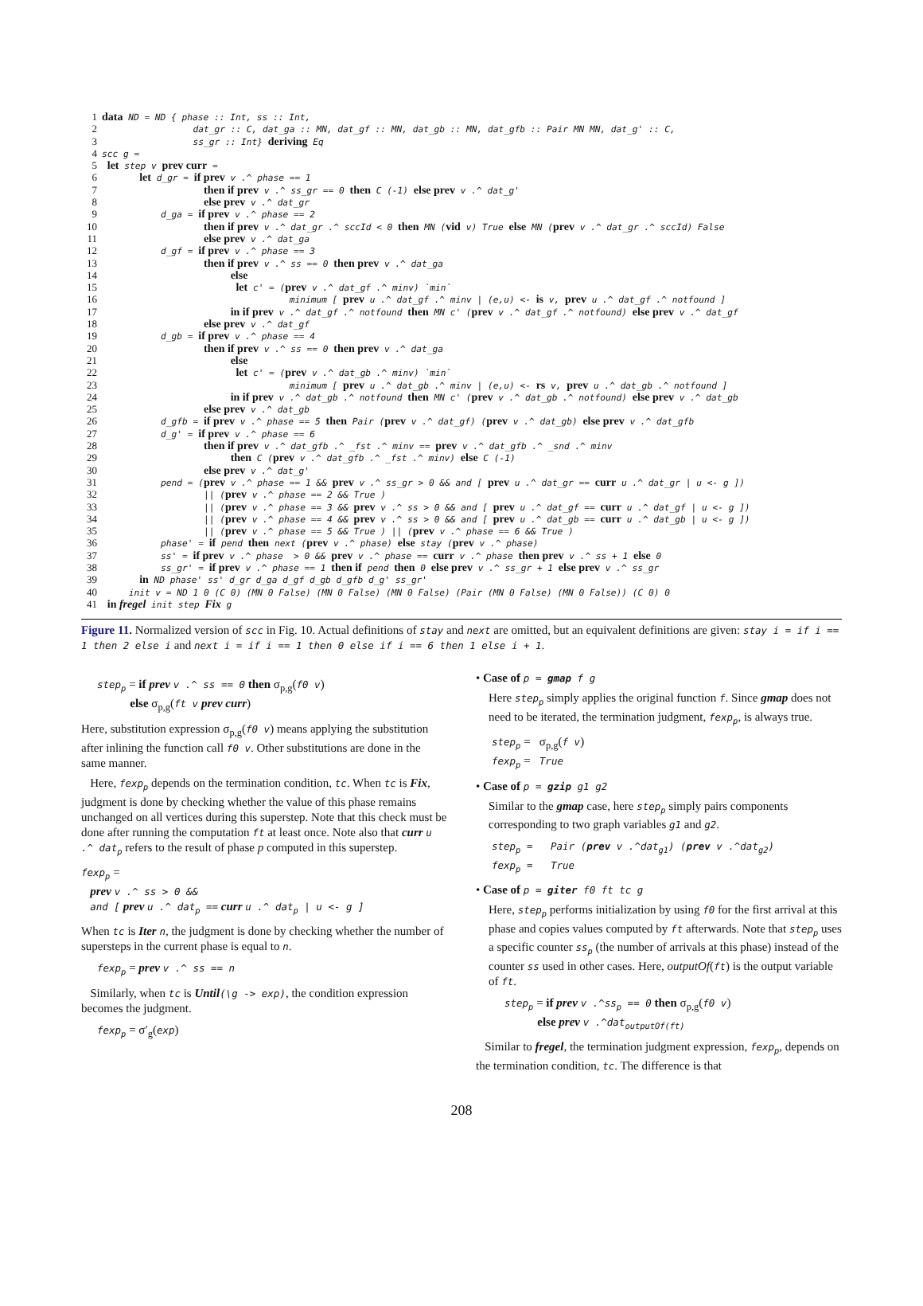1 data ND = ND { phase :: Int, ss :: Int, 2 dat_gr :: C, dat_ga :: MN, dat_gf :: MN, dat_gb :: MN, dat_gfb :: Pair MN MN, dat_g' :: C, 3 ss_gr :: Int} deriving Eq 4 scc g = 5 let step v prev curr = 6 let d_gr = if prev v .^ phase == 1 7 then if prev v .^ ss_gr == 0 then C (-1) else prev v .^ dat_g' 8 else prev v .^ dat_gr 9 d_ga = if prev v .^ phase == 2 10 then if prev v .^ dat_gr .^ sccId < 0 then MN (vid v) True else MN (prev v .^ dat_gr .^ sccId) False 11 else prev v .^ dat_ga 12 d_gf = if prev v .^ phase == 3 13 then if prev v .^ ss == 0 then prev v .^ dat_ga 14 else 15 let c' = (prev v .^ dat_gf .^ minv) `min` 16 minimum [ prev u .^ dat_gf .^ minv | (e,u) <- is v, prev u .^ dat_gf .^ notfound ] 17 in if prev v .^ dat_gf .^ notfound then MN c' (prev v .^ dat_gf .^ notfound) else prev v .^ dat_gf 18 else prev v .^ dat_gf 19 d_gb = if prev v .^ phase == 4 20 then if prev v .^ ss == 0 then prev v .^ dat_ga 21 else 22 let c' = (prev v .^ dat_gb .^ minv) `min` 23 minimum [ prev u .^ dat_gb .^ minv | (e,u) <- rs v, prev u .^ dat_gb .^ notfound ] 24 in if prev v .^ dat_gb .^ notfound then MN c' (prev v .^ dat_gb .^ notfound) else prev v .^ dat_gb 25 else prev v .^ dat_gb 26 d_gfb = if prev v .^ phase == 5 then Pair (prev v .^ dat_gf) (prev v .^ dat_gb) else prev v .^ dat_gfb 27 d_g' = if prev v .^ phase == 6 28 then if prev v .^ dat_gfb .^ _fst .^ minv == prev v .^ dat_gfb .^ _snd .^ minv 29 then C (prev v .^ dat_gfb .^ _fst .^ minv) else C (-1) 30 else prev v .^ dat_g' 31 pend = (prev v .^ phase == 1 && prev v .^ ss_gr > 0 && and [ prev u .^ dat_gr == curr u .^ dat_gr | u <- g ]) 32 || (prev v .^ phase == 2 && True ) 33 || (prev v .^ phase == 3 && prev v .^ ss > 0 && and [ prev u .^ dat_gf == curr u .^ dat_gf | u <- g ]) 34 || (prev v .^ phase == 4 && prev v .^ ss > 0 && and [ prev u .^ dat_gb == curr u .^ dat_gb | u <- g ]) 35 || (prev v .^ phase == 5 && True ) || (prev v .^ phase == 6 && True ) 36 phase' = if pend then next (prev v .^ phase) else stay (prev v .^ phase) 37 ss' = if prev v .^ phase > 0 && prev v .^ phase == curr v .^ phase then prev v .^ ss + 1 else 0 38 ss_gr' = if prev v .^ phase == 1 then if pend then 0 else prev v .^ ss_gr + 1 else prev v .^ ss_gr 39 in ND phase' ss' d_gr d_ga d_gf d_gb d_gfb d_g' ss_gr' 40 init v = ND 1 0 (C 0) (MN 0 False) (MN 0 False) (MN 0 False) (Pair (MN 0 False) (MN 0 False)) (C 0) 0 41 in fregel init step Fix g
Figure 11. Normalized version of scc in Fig. 10. Actual definitions of stay and next are omitted, but an equivalent definitions are given: stay i = if i == 1 then 2 else i and next i = if i == 1 then 0 else if i == 6 then 1 else i + 1.
step<sub>p</sub> = if prev v .^ ss == 0 then σ<sub>p,g</sub>(f0 v)
else σ<sub>p,g</sub>(ft v prev curr)
Here, substitution expression σ<sub>p,g</sub>(f0 v) means applying the substitution after inlining the function call f0 v. Other substitutions are done in the same manner.
Here, fexp<sub>p</sub> depends on the termination condition, tc. When tc is Fix, judgment is done by checking whether the value of this phase remains unchanged on all vertices during this superstep. Note that this check must be done after running the computation ft at least once. Note also that curr u .^ dat<sub>p</sub> refers to the result of phase p computed in this superstep.
fexp<sub>p</sub> =
prev v .^ ss > 0 &&
and [ prev u .^ dat<sub>p</sub> == curr u .^ dat<sub>p</sub> | u <- g ]
When tc is Iter n, the judgment is done by checking whether the number of supersteps in the current phase is equal to n.
fexp<sub>p</sub> = prev v .^ ss == n
Similarly, when tc is Until(\g -> exp), the condition expression becomes the judgment.
fexp<sub>p</sub> = σ′<sub>g</sub>(exp)
• Case of p = gmap f g
Here step<sub>p</sub> simply applies the original function f. Since gmap does not need to be iterated, the termination judgment, fexp<sub>p</sub>, is always true.
step<sub>p</sub> = σ<sub>p,g</sub>(f v)
fexp<sub>p</sub> = True
• Case of p = gzip g1 g2
Similar to the gmap case, here step<sub>p</sub> simply pairs components corresponding to two graph variables g1 and g2.
step<sub>p</sub> = Pair (prev v .^dat<sub>g1</sub>) (prev v .^dat<sub>g2</sub>)
fexp<sub>p</sub> = True
• Case of p = giter f0 ft tc g
Here, step<sub>p</sub> performs initialization by using f0 for the first arrival at this phase and copies values computed by ft afterwards. Note that step<sub>p</sub> uses a specific counter ss<sub>p</sub> (the number of arrivals at this phase) instead of the counter ss used in other cases. Here, outputOf(ft) is the output variable of ft.
step<sub>p</sub> = if prev v .^ss<sub>p</sub> == 0 then σ<sub>p,g</sub>(f0 v)
else prev v .^dat<sub>outputOf(ft)</sub>
Similar to fregel, the termination judgment expression, fexp<sub>p</sub>, depends on the termination condition, tc. The difference is that
208